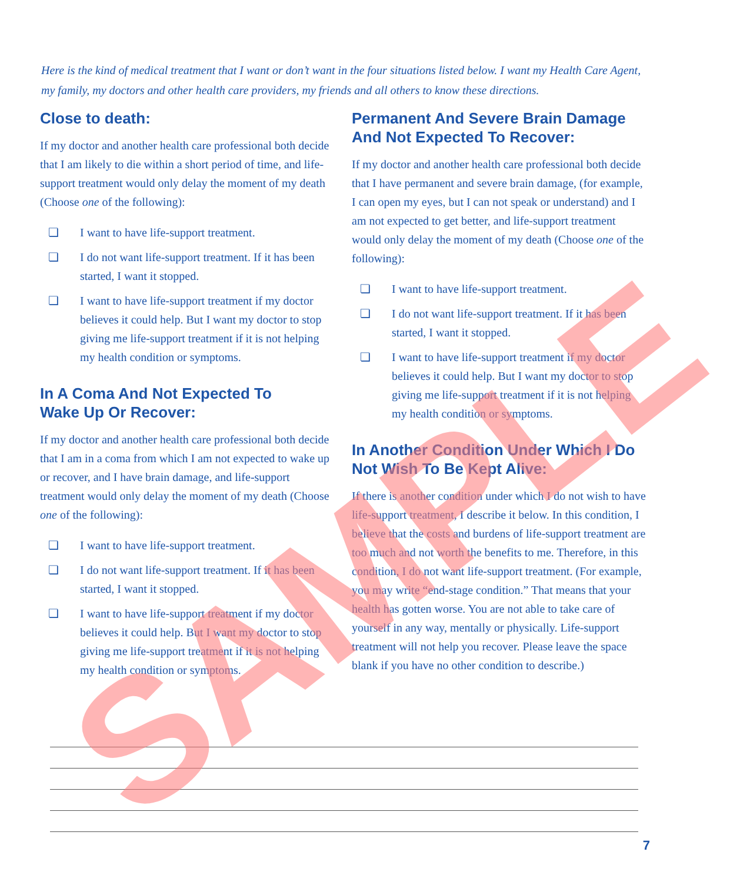Here is the kind of medical treatment that I want or don’t want in the four situations listed below. I want my Health Care Agent, my family, my doctors and other health care providers, my friends and all others to know these directions.
Close to death:
If my doctor and another health care professional both decide that I am likely to die within a short period of time, and life-support treatment would only delay the moment of my death (Choose one of the following):
❏ I want to have life-support treatment.
❏ I do not want life-support treatment. If it has been started, I want it stopped.
❏ I want to have life-support treatment if my doctor believes it could help. But I want my doctor to stop giving me life-support treatment if it is not helping my health condition or symptoms.
In A Coma And Not Expected To
Wake Up Or Recover:
If my doctor and another health care professional both decide that I am in a coma from which I am not expected to wake up or recover, and I have brain damage, and life-support treatment would only delay the moment of my death (Choose one of the following):
❏ I want to have life-support treatment.
❏ I do not want life-support treatment. If it has been started, I want it stopped.
❏ I want to have life-support treatment if my doctor believes it could help. But I want my doctor to stop giving me life-support treatment if it is not helping my health condition or symptoms.
Permanent And Severe Brain Damage And Not Expected To Recover:
If my doctor and another health care professional both decide that I have permanent and severe brain damage, (for example, I can open my eyes, but I can not speak or understand) and I am not expected to get better, and life-support treatment would only delay the moment of my death (Choose one of the following):
❏ I want to have life-support treatment.
❏ I do not want life-support treatment. If it has been started, I want it stopped.
❏ I want to have life-support treatment if my doctor believes it could help. But I want my doctor to stop giving me life-support treatment if it is not helping my health condition or symptoms.
In Another Condition Under Which I Do Not Wish To Be Kept Alive:
If there is another condition under which I do not wish to have life-support treatment, I describe it below. In this condition, I believe that the costs and burdens of life-support treatment are too much and not worth the benefits to me. Therefore, in this condition, I do not want life-support treatment. (For example, you may write “end-stage condition.” That means that your health has gotten worse. You are not able to take care of yourself in any way, mentally or physically. Life-support treatment will not help you recover. Please leave the space blank if you have no other condition to describe.)
7 SAMPLE